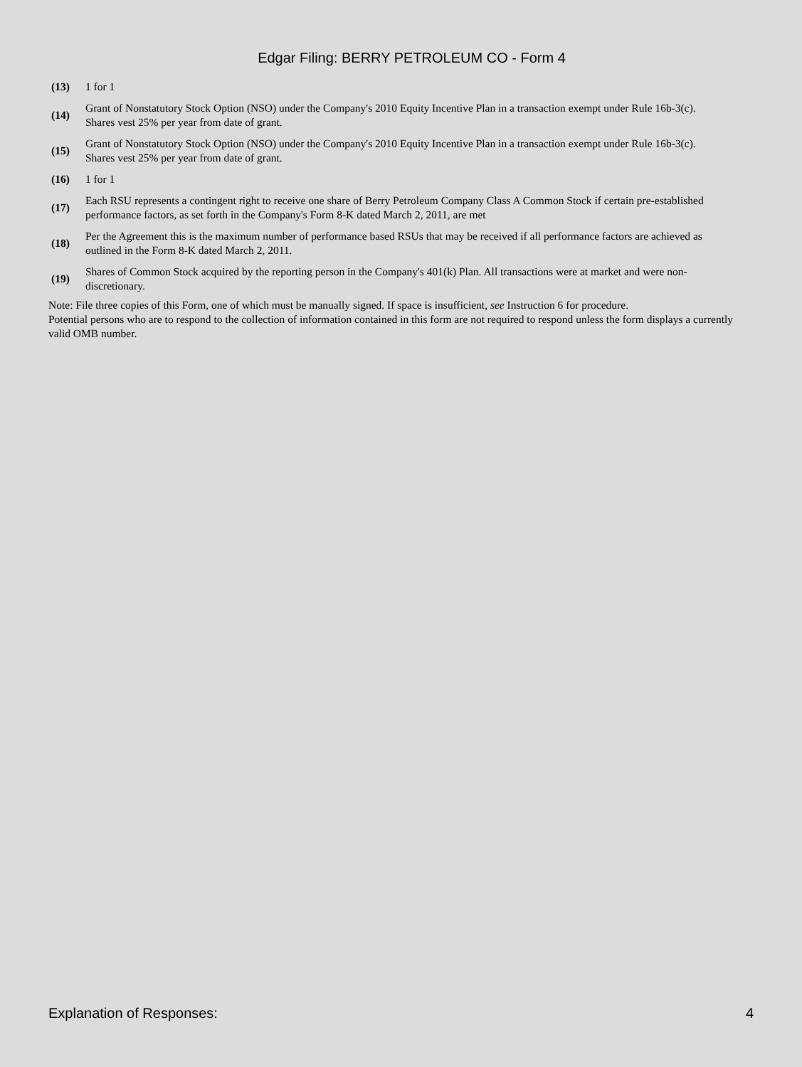Edgar Filing: BERRY PETROLEUM CO - Form 4
| (13) | 1 for 1 |
| (14) | Grant of Nonstatutory Stock Option (NSO) under the Company's 2010 Equity Incentive Plan in a transaction exempt under Rule 16b-3(c). Shares vest 25% per year from date of grant. |
| (15) | Grant of Nonstatutory Stock Option (NSO) under the Company's 2010 Equity Incentive Plan in a transaction exempt under Rule 16b-3(c). Shares vest 25% per year from date of grant. |
| (16) | 1 for 1 |
| (17) | Each RSU represents a contingent right to receive one share of Berry Petroleum Company Class A Common Stock if certain pre-established performance factors, as set forth in the Company's Form 8-K dated March 2, 2011, are met |
| (18) | Per the Agreement this is the maximum number of performance based RSUs that may be received if all performance factors are achieved as outlined in the Form 8-K dated March 2, 2011. |
| (19) | Shares of Common Stock acquired by the reporting person in the Company's 401(k) Plan. All transactions were at market and were non-discretionary. |
Note: File three copies of this Form, one of which must be manually signed. If space is insufficient, see Instruction 6 for procedure.
Potential persons who are to respond to the collection of information contained in this form are not required to respond unless the form displays a currently valid OMB number.
Explanation of Responses: 4